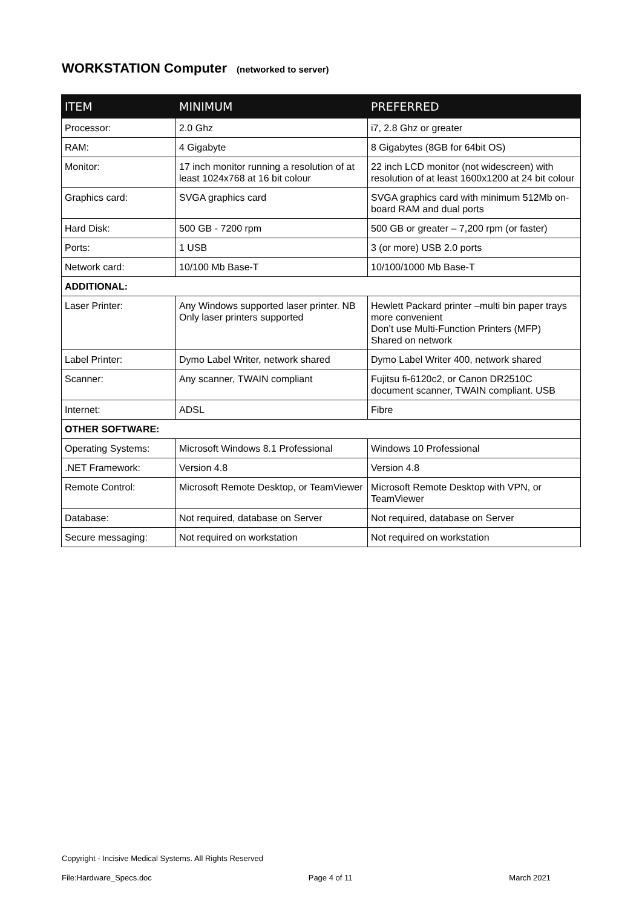WORKSTATION Computer (networked to server)
| ITEM | MINIMUM | PREFERRED |
| --- | --- | --- |
| Processor: | 2.0 Ghz | i7, 2.8 Ghz or greater |
| RAM: | 4 Gigabyte | 8 Gigabytes (8GB for 64bit OS) |
| Monitor: | 17 inch monitor running a resolution of at least 1024x768 at 16 bit colour | 22 inch LCD monitor (not widescreen) with resolution of at least 1600x1200 at 24 bit colour |
| Graphics card: | SVGA graphics card | SVGA graphics card with minimum 512Mb on-board RAM and dual ports |
| Hard Disk: | 500 GB - 7200 rpm | 500 GB or greater – 7,200 rpm (or faster) |
| Ports: | 1 USB | 3 (or more) USB 2.0 ports |
| Network card: | 10/100 Mb Base-T | 10/100/1000 Mb Base-T |
| ADDITIONAL: | | |
| Laser Printer: | Any Windows supported laser printer. NB Only laser printers supported | Hewlett Packard printer –multi bin paper trays more convenient Don’t use Multi-Function Printers (MFP) Shared on network |
| Label Printer: | Dymo Label Writer, network shared | Dymo Label Writer 400, network shared |
| Scanner: | Any scanner, TWAIN compliant | Fujitsu fi-6120c2, or Canon DR2510C document scanner, TWAIN compliant. USB |
| Internet: | ADSL | Fibre |
| OTHER SOFTWARE: | | |
| Operating Systems: | Microsoft Windows 8.1 Professional | Windows 10 Professional |
| .NET Framework: | Version 4.8 | Version 4.8 |
| Remote Control: | Microsoft Remote Desktop, or TeamViewer | Microsoft Remote Desktop with VPN, or TeamViewer |
| Database: | Not required, database on Server | Not required, database on Server |
| Secure messaging: | Not required on workstation | Not required on workstation |
Copyright - Incisive Medical Systems. All Rights Reserved
File:Hardware_Specs.doc Page 4 of 11 March 2021